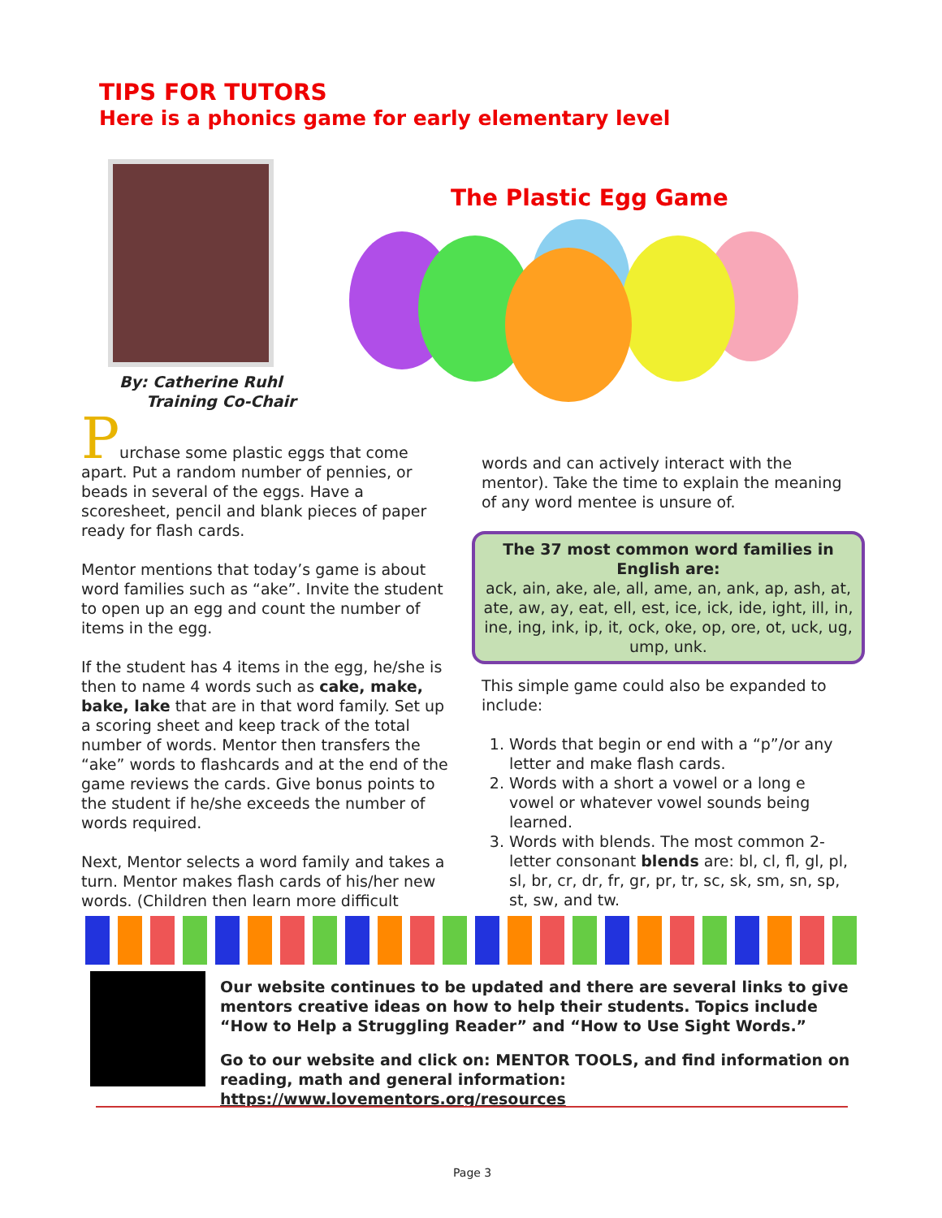TIPS FOR TUTORS
Here is a phonics game for early elementary level
By: Catherine Ruhl
Training Co-Chair
The Plastic Egg Game
Purchase some plastic eggs that come apart. Put a random number of pennies, or beads in several of the eggs. Have a scoresheet, pencil and blank pieces of paper ready for flash cards.
Mentor mentions that today’s game is about word families such as “ake”. Invite the student to open up an egg and count the number of items in the egg.
If the student has 4 items in the egg, he/she is then to name 4 words such as cake, make, bake, lake that are in that word family. Set up a scoring sheet and keep track of the total number of words. Mentor then transfers the “ake” words to flashcards and at the end of the game reviews the cards. Give bonus points to the student if he/she exceeds the number of words required.
Next, Mentor selects a word family and takes a turn. Mentor makes flash cards of his/her new words. (Children then learn more difficult
words and can actively interact with the mentor). Take the time to explain the meaning of any word mentee is unsure of.
The 37 most common word families in English are:
ack, ain, ake, ale, all, ame, an, ank, ap, ash, at, ate, aw, ay, eat, ell, est, ice, ick, ide, ight, ill, in, ine, ing, ink, ip, it, ock, oke, op, ore, ot, uck, ug, ump, unk.
This simple game could also be expanded to include:
1. Words that begin or end with a “p”/or any letter and make flash cards.
2. Words with a short a vowel or a long e vowel or whatever vowel sounds being learned.
3. Words with blends. The most common 2-letter consonant blends are: bl, cl, fl, gl, pl, sl, br, cr, dr, fr, gr, pr, tr, sc, sk, sm, sn, sp, st, sw, and tw.
Our website continues to be updated and there are several links to give mentors creative ideas on how to help their students. Topics include “How to Help a Struggling Reader” and “How to Use Sight Words.”
Go to our website and click on: MENTOR TOOLS, and find information on reading, math and general information: https://www.lovementors.org/resources
Page 3